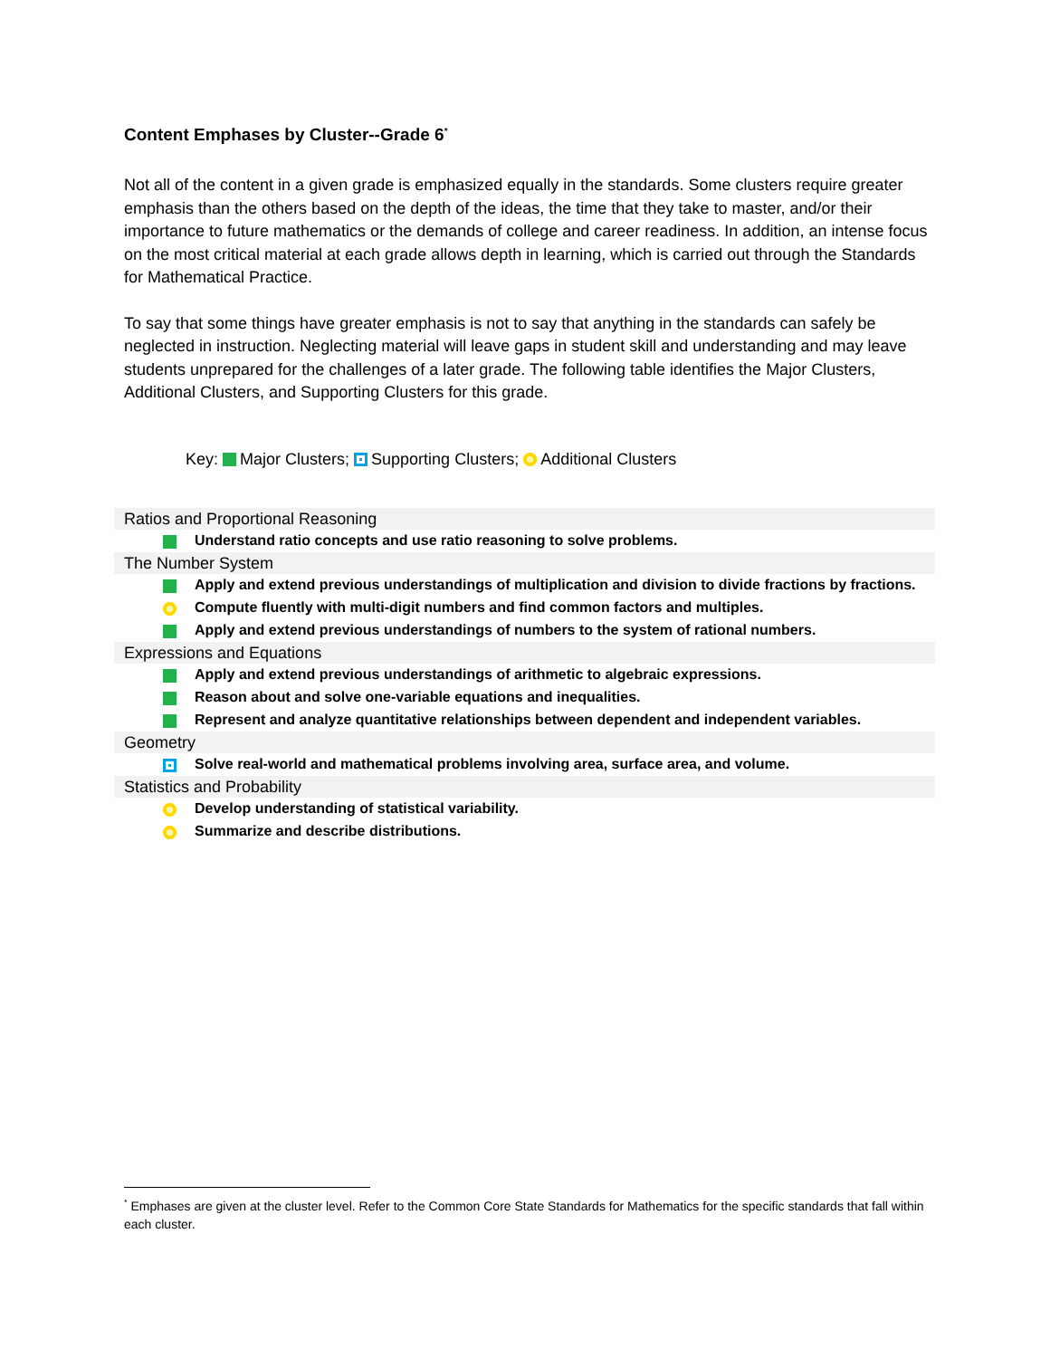Content Emphases by Cluster--Grade 6<sup>*</sup>
Not all of the content in a given grade is emphasized equally in the standards. Some clusters require greater emphasis than the others based on the depth of the ideas, the time that they take to master, and/or their importance to future mathematics or the demands of college and career readiness. In addition, an intense focus on the most critical material at each grade allows depth in learning, which is carried out through the Standards for Mathematical Practice.
To say that some things have greater emphasis is not to say that anything in the standards can safely be neglected in instruction. Neglecting material will leave gaps in student skill and understanding and may leave students unprepared for the challenges of a later grade. The following table identifies the Major Clusters, Additional Clusters, and Supporting Clusters for this grade.
Key: Major Clusters; Supporting Clusters; Additional Clusters
Ratios and Proportional Reasoning
Understand ratio concepts and use ratio reasoning to solve problems.
The Number System
Apply and extend previous understandings of multiplication and division to divide fractions by fractions.
Compute fluently with multi-digit numbers and find common factors and multiples.
Apply and extend previous understandings of numbers to the system of rational numbers.
Expressions and Equations
Apply and extend previous understandings of arithmetic to algebraic expressions.
Reason about and solve one-variable equations and inequalities.
Represent and analyze quantitative relationships between dependent and independent variables.
Geometry
Solve real-world and mathematical problems involving area, surface area, and volume.
Statistics and Probability
Develop understanding of statistical variability.
Summarize and describe distributions.
<sup>*</sup> Emphases are given at the cluster level. Refer to the Common Core State Standards for Mathematics for the specific standards that fall within each cluster.